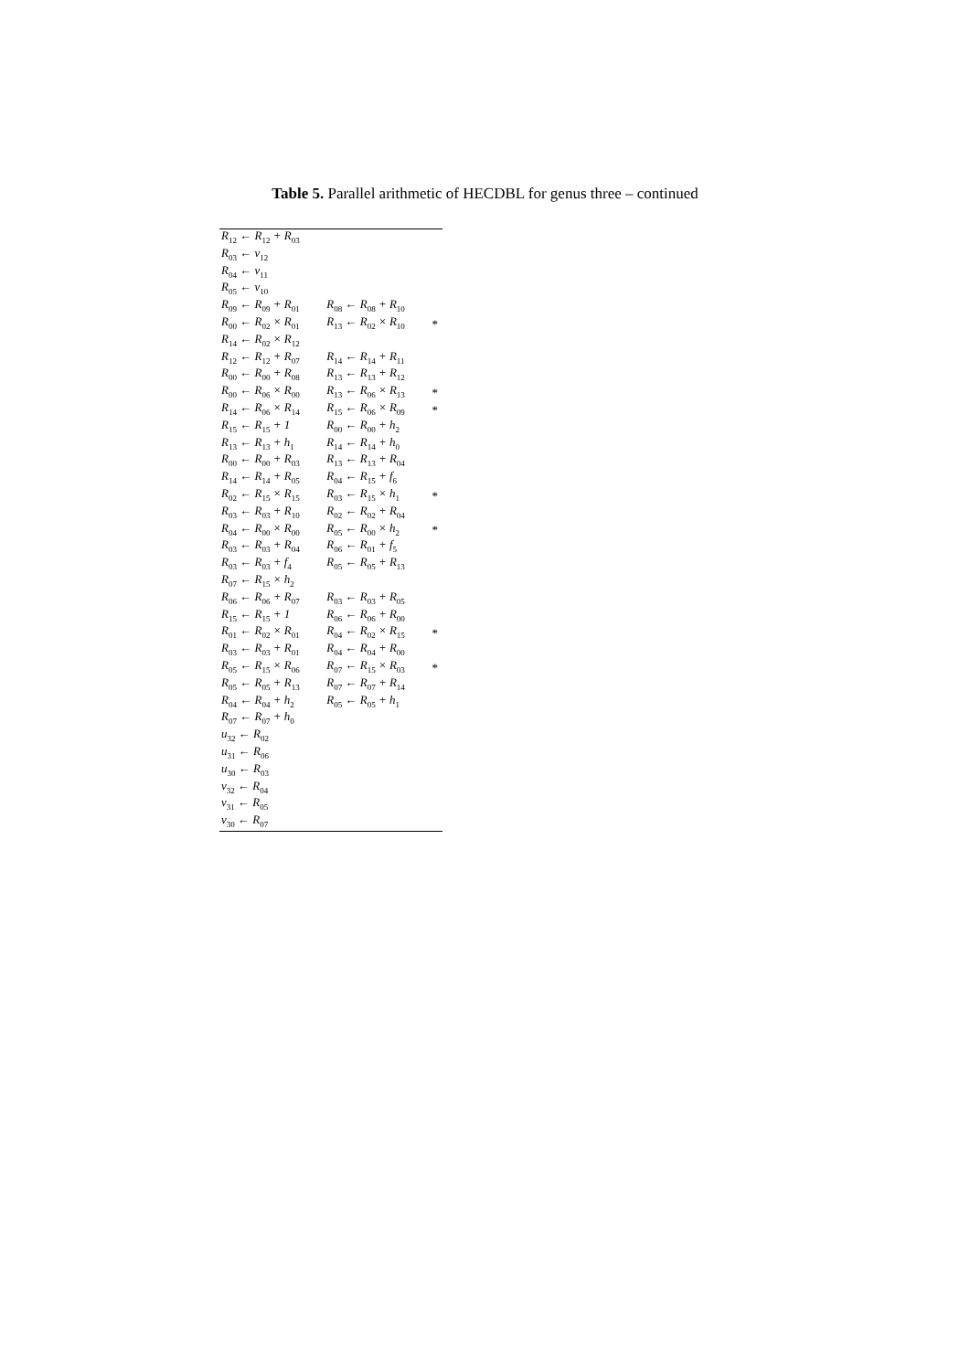Table 5. Parallel arithmetic of HECDBL for genus three – continued
| R<sub>12</sub> ← R<sub>12</sub> + R<sub>03</sub> | | |
| R<sub>03</sub> ← v<sub>12</sub> | | |
| R<sub>04</sub> ← v<sub>11</sub> | | |
| R<sub>05</sub> ← v<sub>10</sub> | | |
| R<sub>09</sub> ← R<sub>09</sub> + R<sub>01</sub> | R<sub>08</sub> ← R<sub>08</sub> + R<sub>10</sub> | |
| R<sub>00</sub> ← R<sub>02</sub> × R<sub>01</sub> | R<sub>13</sub> ← R<sub>02</sub> × R<sub>10</sub> | * |
| R<sub>14</sub> ← R<sub>02</sub> × R<sub>12</sub> | | |
| R<sub>12</sub> ← R<sub>12</sub> + R<sub>07</sub> | R<sub>14</sub> ← R<sub>14</sub> + R<sub>11</sub> | |
| R<sub>00</sub> ← R<sub>00</sub> + R<sub>08</sub> | R<sub>13</sub> ← R<sub>13</sub> + R<sub>12</sub> | |
| R<sub>00</sub> ← R<sub>06</sub> × R<sub>00</sub> | R<sub>13</sub> ← R<sub>06</sub> × R<sub>13</sub> | * |
| R<sub>14</sub> ← R<sub>06</sub> × R<sub>14</sub> | R<sub>15</sub> ← R<sub>06</sub> × R<sub>09</sub> | * |
| R<sub>15</sub> ← R<sub>15</sub> + 1 | R<sub>00</sub> ← R<sub>00</sub> + h<sub>2</sub> | |
| R<sub>13</sub> ← R<sub>13</sub> + h<sub>1</sub> | R<sub>14</sub> ← R<sub>14</sub> + h<sub>0</sub> | |
| R<sub>00</sub> ← R<sub>00</sub> + R<sub>03</sub> | R<sub>13</sub> ← R<sub>13</sub> + R<sub>04</sub> | |
| R<sub>14</sub> ← R<sub>14</sub> + R<sub>05</sub> | R<sub>04</sub> ← R<sub>15</sub> + f<sub>6</sub> | |
| R<sub>02</sub> ← R<sub>15</sub> × R<sub>15</sub> | R<sub>03</sub> ← R<sub>15</sub> × h<sub>1</sub> | * |
| R<sub>03</sub> ← R<sub>03</sub> + R<sub>10</sub> | R<sub>02</sub> ← R<sub>02</sub> + R<sub>04</sub> | |
| R<sub>04</sub> ← R<sub>00</sub> × R<sub>00</sub> | R<sub>05</sub> ← R<sub>00</sub> × h<sub>2</sub> | * |
| R<sub>03</sub> ← R<sub>03</sub> + R<sub>04</sub> | R<sub>06</sub> ← R<sub>01</sub> + f<sub>5</sub> | |
| R<sub>03</sub> ← R<sub>03</sub> + f<sub>4</sub> | R<sub>05</sub> ← R<sub>05</sub> + R<sub>13</sub> | |
| R<sub>07</sub> ← R<sub>15</sub> × h<sub>2</sub> | | |
| R<sub>06</sub> ← R<sub>06</sub> + R<sub>07</sub> | R<sub>03</sub> ← R<sub>03</sub> + R<sub>05</sub> | |
| R<sub>15</sub> ← R<sub>15</sub> + 1 | R<sub>06</sub> ← R<sub>06</sub> + R<sub>00</sub> | |
| R<sub>01</sub> ← R<sub>02</sub> × R<sub>01</sub> | R<sub>04</sub> ← R<sub>02</sub> × R<sub>15</sub> | * |
| R<sub>03</sub> ← R<sub>03</sub> + R<sub>01</sub> | R<sub>04</sub> ← R<sub>04</sub> + R<sub>00</sub> | |
| R<sub>05</sub> ← R<sub>15</sub> × R<sub>06</sub> | R<sub>07</sub> ← R<sub>15</sub> × R<sub>03</sub> | * |
| R<sub>05</sub> ← R<sub>05</sub> + R<sub>13</sub> | R<sub>07</sub> ← R<sub>07</sub> + R<sub>14</sub> | |
| R<sub>04</sub> ← R<sub>04</sub> + h<sub>2</sub> | R<sub>05</sub> ← R<sub>05</sub> + h<sub>1</sub> | |
| R<sub>07</sub> ← R<sub>07</sub> + h<sub>0</sub> | | |
| u<sub>32</sub> ← R<sub>02</sub> | | |
| u<sub>31</sub> ← R<sub>06</sub> | | |
| u<sub>30</sub> ← R<sub>03</sub> | | |
| v<sub>32</sub> ← R<sub>04</sub> | | |
| v<sub>31</sub> ← R<sub>05</sub> | | |
| v<sub>30</sub> ← R<sub>07</sub> | | |